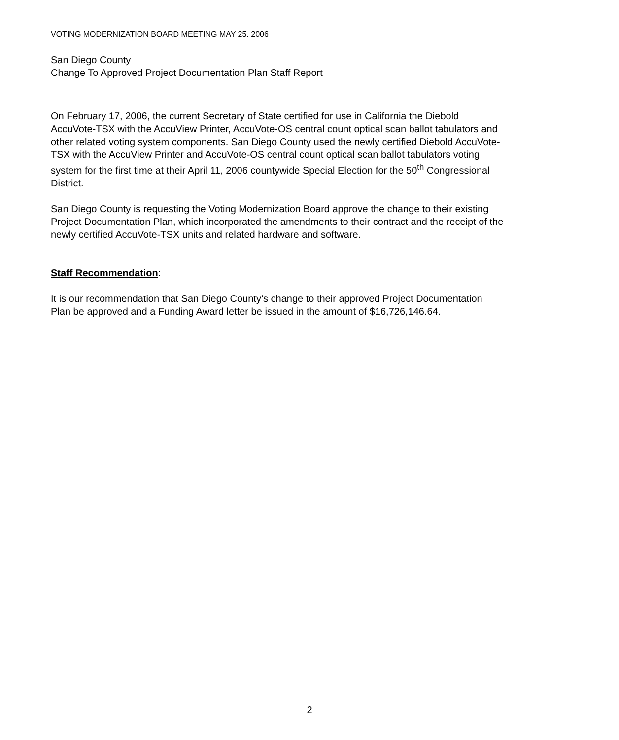VOTING MODERNIZATION BOARD MEETING MAY 25, 2006
San Diego County
Change To Approved Project Documentation Plan Staff Report
On February 17, 2006, the current Secretary of State certified for use in California the Diebold AccuVote-TSX with the AccuView Printer, AccuVote-OS central count optical scan ballot tabulators and other related voting system components. San Diego County used the newly certified Diebold AccuVote-TSX with the AccuView Printer and AccuVote-OS central count optical scan ballot tabulators voting system for the first time at their April 11, 2006 countywide Special Election for the 50<sup>th</sup> Congressional District.
San Diego County is requesting the Voting Modernization Board approve the change to their existing Project Documentation Plan, which incorporated the amendments to their contract and the receipt of the newly certified AccuVote-TSX units and related hardware and software.
Staff Recommendation:
It is our recommendation that San Diego County’s change to their approved Project Documentation Plan be approved and a Funding Award letter be issued in the amount of $16,726,146.64.
2